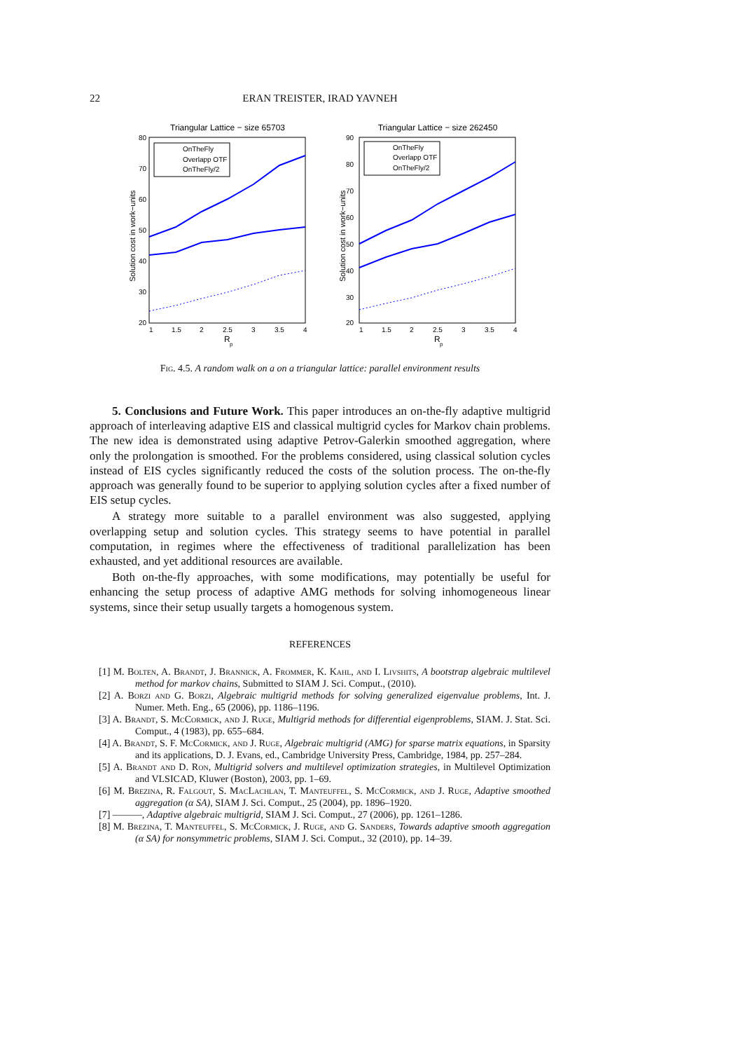22
ERAN TREISTER, IRAD YAVNEH
Triangular Lattice − size 65703
80
70
60
50
40
30
20
1
1.5
2
2.5
3
3.5
4
R
p
Solution cost in work−units
OnTheFly
Overlapp OTF
OnTheFly/2
Triangular Lattice − size 262450
90
80
70
60
50
40
30
20
1
1.5
2
2.5
3
3.5
4
R
p
Solution cost in work−units
OnTheFly
Overlapp OTF
OnTheFly/2
Fig. 4.5. A random walk on a on a triangular lattice: parallel environment results
5. Conclusions and Future Work. This paper introduces an on-the-fly adaptive multigrid approach of interleaving adaptive EIS and classical multigrid cycles for Markov chain problems. The new idea is demonstrated using adaptive Petrov-Galerkin smoothed aggregation, where only the prolongation is smoothed. For the problems considered, using classical solution cycles instead of EIS cycles significantly reduced the costs of the solution process. The on-the-fly approach was generally found to be superior to applying solution cycles after a fixed number of EIS setup cycles.
A strategy more suitable to a parallel environment was also suggested, applying overlapping setup and solution cycles. This strategy seems to have potential in parallel computation, in regimes where the effectiveness of traditional parallelization has been exhausted, and yet additional resources are available.
Both on-the-fly approaches, with some modifications, may potentially be useful for enhancing the setup process of adaptive AMG methods for solving inhomogeneous linear systems, since their setup usually targets a homogenous system.
REFERENCES
[1] M. Bolten, A. Brandt, J. Brannick, A. Frommer, K. Kahl, and I. Livshits, A bootstrap algebraic multilevel method for markov chains, Submitted to SIAM J. Sci. Comput., (2010).
[2] A. Borzi and G. Borzi, Algebraic multigrid methods for solving generalized eigenvalue problems, Int. J. Numer. Meth. Eng., 65 (2006), pp. 1186–1196.
[3] A. Brandt, S. McCormick, and J. Ruge, Multigrid methods for differential eigenproblems, SIAM. J. Stat. Sci. Comput., 4 (1983), pp. 655–684.
[4] A. Brandt, S. F. McCormick, and J. Ruge, Algebraic multigrid (AMG) for sparse matrix equations, in Sparsity and its applications, D. J. Evans, ed., Cambridge University Press, Cambridge, 1984, pp. 257–284.
[5] A. Brandt and D. Ron, Multigrid solvers and multilevel optimization strategies, in Multilevel Optimization and VLSICAD, Kluwer (Boston), 2003, pp. 1–69.
[6] M. Brezina, R. Falgout, S. MacLachlan, T. Manteuffel, S. McCormick, and J. Ruge, Adaptive smoothed aggregation (α SA), SIAM J. Sci. Comput., 25 (2004), pp. 1896–1920.
[7] ———, Adaptive algebraic multigrid, SIAM J. Sci. Comput., 27 (2006), pp. 1261–1286.
[8] M. Brezina, T. Manteuffel, S. McCormick, J. Ruge, and G. Sanders, Towards adaptive smooth aggregation (α SA) for nonsymmetric problems, SIAM J. Sci. Comput., 32 (2010), pp. 14–39.